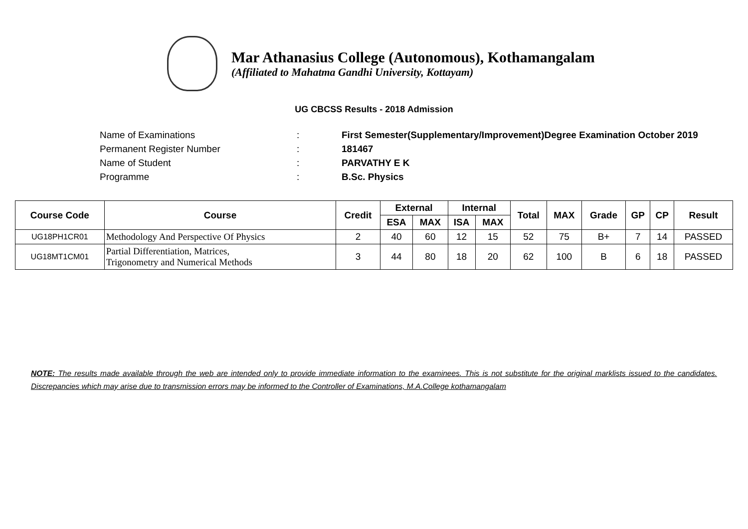Mar Athanasius College (Autonomous), Kothamangalam
(Affiliated to Mahatma Gandhi University, Kottayam)
UG CBCSS Results - 2018 Admission
Name of Examinations: First Semester(Supplementary/Improvement)Degree Examination October 2019
Permanent Register Number: 181467
Name of Student: PARVATHY E K
Programme: B.Sc. Physics
| Course Code | Course | Credit | External | | Internal | | Total | MAX | Grade | GP | CP | Result |
| --- | --- | --- | --- | --- | --- | --- | --- | --- | --- | --- | --- | --- |
| | | | ESA | MAX | ISA | MAX | | | | | | |
| UG18PH1CR01 | Methodology And Perspective Of Physics | 2 | 40 | 60 | 12 | 15 | 52 | 75 | B+ | 7 | 14 | PASSED |
| UG18MT1CM01 | Partial Differentiation, Matrices, Trigonometry and Numerical Methods | 3 | 44 | 80 | 18 | 20 | 62 | 100 | B | 6 | 18 | PASSED |
NOTE: The results made available through the web are intended only to provide immediate information to the examinees. This is not substitute for the original marklists issued to the candidates. Discrepancies which may arise due to transmission errors may be informed to the Controller of Examinations, M.A.College kothamangalam